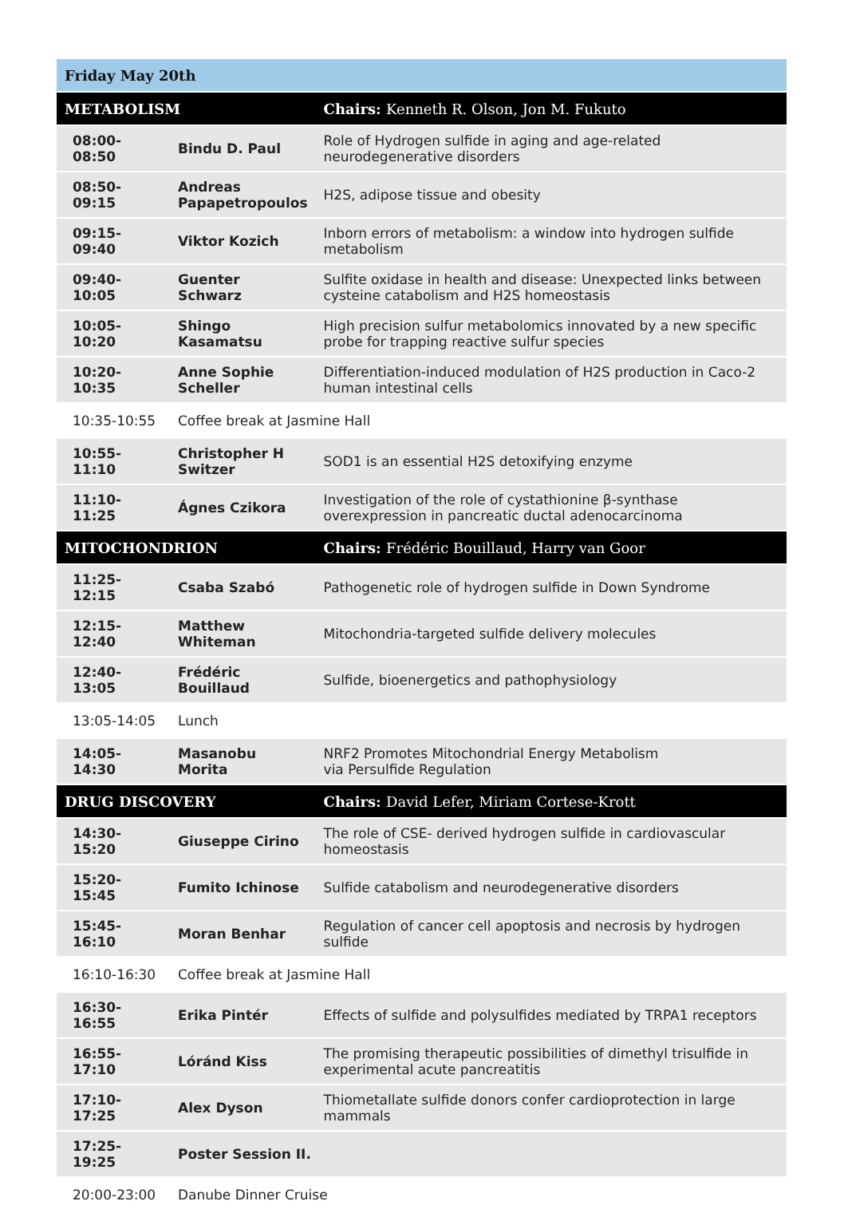| Friday May 20th | | |
| --- | --- | --- |
| METABOLISM | | Chairs: Kenneth R. Olson, Jon M. Fukuto |
| 08:00-08:50 | Bindu D. Paul | Role of Hydrogen sulfide in aging and age-related neurodegenerative disorders |
| 08:50-09:15 | Andreas Papapetropoulos | H2S, adipose tissue and obesity |
| 09:15-09:40 | Viktor Kozich | Inborn errors of metabolism: a window into hydrogen sulfide metabolism |
| 09:40-10:05 | Guenter Schwarz | Sulfite oxidase in health and disease: Unexpected links between cysteine catabolism and H2S homeostasis |
| 10:05-10:20 | Shingo Kasamatsu | High precision sulfur metabolomics innovated by a new specific probe for trapping reactive sulfur species |
| 10:20-10:35 | Anne Sophie Scheller | Differentiation-induced modulation of H2S production in Caco-2 human intestinal cells |
| 10:35-10:55 | Coffee break at Jasmine Hall | |
| 10:55-11:10 | Christopher H Switzer | SOD1 is an essential H2S detoxifying enzyme |
| 11:10-11:25 | Ágnes Czikora | Investigation of the role of cystathionine β-synthase overexpression in pancreatic ductal adenocarcinoma |
| MITOCHONDRION | | Chairs: Frédéric Bouillaud, Harry van Goor |
| 11:25-12:15 | Csaba Szabó | Pathogenetic role of hydrogen sulfide in Down Syndrome |
| 12:15-12:40 | Matthew Whiteman | Mitochondria-targeted sulfide delivery molecules |
| 12:40-13:05 | Frédéric Bouillaud | Sulfide, bioenergetics and pathophysiology |
| 13:05-14:05 | Lunch | |
| 14:05-14:30 | Masanobu Morita | NRF2 Promotes Mitochondrial Energy Metabolism via Persulfide Regulation |
| DRUG DISCOVERY | | Chairs: David Lefer, Miriam Cortese-Krott |
| 14:30-15:20 | Giuseppe Cirino | The role of CSE- derived hydrogen sulfide in cardiovascular homeostasis |
| 15:20-15:45 | Fumito Ichinose | Sulfide catabolism and neurodegenerative disorders |
| 15:45-16:10 | Moran Benhar | Regulation of cancer cell apoptosis and necrosis by hydrogen sulfide |
| 16:10-16:30 | Coffee break at Jasmine Hall | |
| 16:30-16:55 | Erika Pintér | Effects of sulfide and polysulfides mediated by TRPA1 receptors |
| 16:55-17:10 | Lóránd Kiss | The promising therapeutic possibilities of dimethyl trisulfide in experimental acute pancreatitis |
| 17:10-17:25 | Alex Dyson | Thiometallate sulfide donors confer cardioprotection in large mammals |
| 17:25-19:25 | Poster Session II. | |
| 20:00-23:00 | Danube Dinner Cruise | |